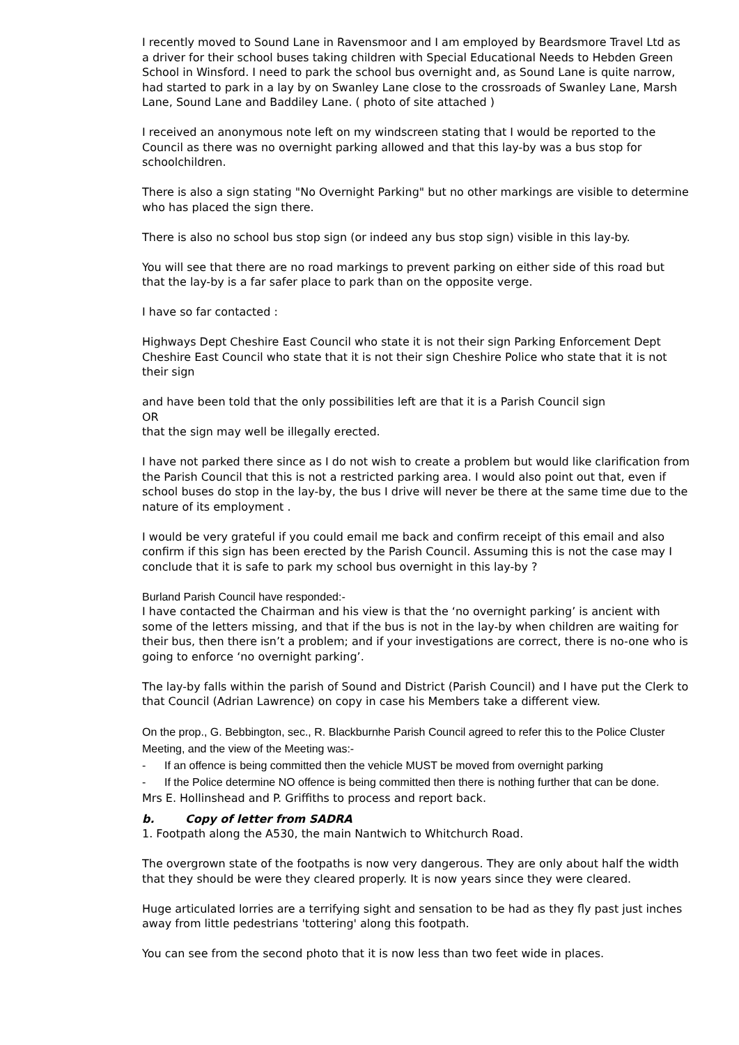I recently moved to Sound Lane in Ravensmoor and I am employed by Beardsmore Travel Ltd as a driver for their school buses taking children with Special Educational Needs to Hebden Green School in Winsford. I need to park the school bus overnight and, as Sound Lane is quite narrow, had started to park in a lay by on Swanley Lane close to the crossroads of Swanley Lane, Marsh Lane, Sound Lane and Baddiley Lane. ( photo of site attached )
I received an anonymous note left on my windscreen stating that I would be reported to the Council as there was no overnight parking allowed and that this lay-by was a bus stop for schoolchildren.
There is also a sign stating "No Overnight Parking" but no other markings are visible to determine who has placed the sign there.
There is also no school bus stop sign (or indeed any bus stop sign) visible in this lay-by.
You will see that there are no road markings to prevent parking on either side of this road but that the lay-by is a far safer place to park than on the opposite verge.
I have so far contacted :
Highways Dept Cheshire East Council who state it is not their sign Parking Enforcement Dept Cheshire East Council who state that it is not their sign Cheshire Police who state that it is not their sign
and have been told that the only possibilities left are that it is a Parish Council sign
OR
that the sign may well be illegally erected.
I have not parked there since as I do not wish to create a problem but would like clarification from the Parish Council that this is not a restricted parking area. I would also point out that, even if school buses do stop in the lay-by, the bus I drive will never be there at the same time due to the nature of its employment .
I would be very grateful if you could email me back and confirm receipt of this email and also confirm if this sign has been erected by the Parish Council. Assuming this is not the case may I conclude that it is safe to park my school bus overnight in this lay-by ?
Burland Parish Council have responded:-
I have contacted the Chairman and his view is that the ‘no overnight parking’ is ancient with some of the letters missing, and that if the bus is not in the lay-by when children are waiting for their bus, then there isn’t a problem; and if your investigations are correct, there is no-one who is going to enforce ‘no overnight parking’.
The lay-by falls within the parish of Sound and District (Parish Council) and I have put the Clerk to that Council (Adrian Lawrence) on copy in case his Members take a different view.
On the prop., G. Bebbington, sec., R. Blackburnhe Parish Council agreed to refer this to the Police Cluster Meeting, and the view of the Meeting was:-
- If an offence is being committed then the vehicle MUST be moved from overnight parking
- If the Police determine NO offence is being committed then there is nothing further that can be done.
Mrs E. Hollinshead and P. Griffiths to process and report back.
b. Copy of letter from SADRA
1. Footpath along the A530, the main Nantwich to Whitchurch Road.
The overgrown state of the footpaths is now very dangerous. They are only about half the width that they should be were they cleared properly. It is now years since they were cleared.
Huge articulated lorries are a terrifying sight and sensation to be had as they fly past just inches away from little pedestrians 'tottering' along this footpath.
You can see from the second photo that it is now less than two feet wide in places.